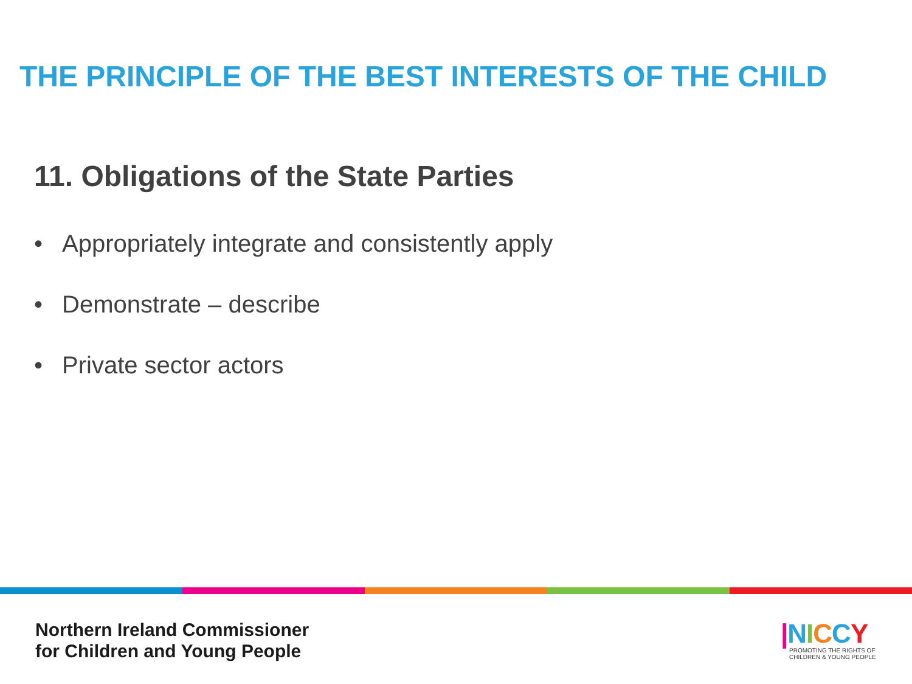THE PRINCIPLE OF THE BEST INTERESTS OF THE CHILD
11. Obligations of the State Parties
• Appropriately integrate and consistently apply
• Demonstrate – describe
• Private sector actors
Northern Ireland Commissioner
for Children and Young People
|NICCY
PROMOTING THE RIGHTS OF
CHILDREN & YOUNG PEOPLE